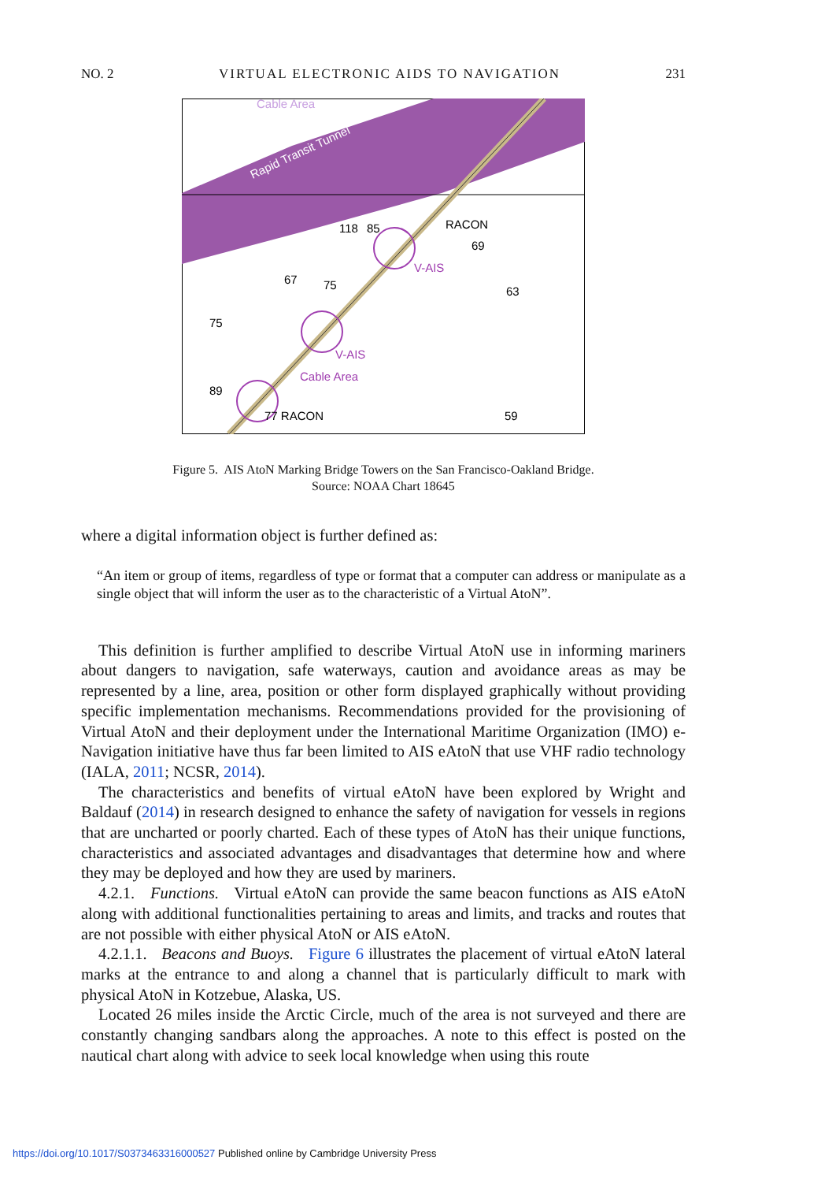NO. 2 VIRTUAL ELECTRONIC AIDS TO NAVIGATION 231
Cable Area
Rapid Transit Tunnel
RACON
77 RACON
Cable Area
V-AIS
V-AIS
75
89
67
75
69
63
59
85
118
Figure 5. AIS AtoN Marking Bridge Towers on the San Francisco-Oakland Bridge.
Source: NOAA Chart 18645
where a digital information object is further defined as:
“An item or group of items, regardless of type or format that a computer can address or manipulate as a single object that will inform the user as to the characteristic of a Virtual AtoN”.
This definition is further amplified to describe Virtual AtoN use in informing mariners about dangers to navigation, safe waterways, caution and avoidance areas as may be represented by a line, area, position or other form displayed graphically without providing specific implementation mechanisms. Recommendations provided for the provisioning of Virtual AtoN and their deployment under the International Maritime Organization (IMO) e-Navigation initiative have thus far been limited to AIS eAtoN that use VHF radio technology (IALA, 2011; NCSR, 2014).
The characteristics and benefits of virtual eAtoN have been explored by Wright and Baldauf (2014) in research designed to enhance the safety of navigation for vessels in regions that are uncharted or poorly charted. Each of these types of AtoN has their unique functions, characteristics and associated advantages and disadvantages that determine how and where they may be deployed and how they are used by mariners.
4.2.1. Functions. Virtual eAtoN can provide the same beacon functions as AIS eAtoN along with additional functionalities pertaining to areas and limits, and tracks and routes that are not possible with either physical AtoN or AIS eAtoN.
4.2.1.1. Beacons and Buoys. Figure 6 illustrates the placement of virtual eAtoN lateral marks at the entrance to and along a channel that is particularly difficult to mark with physical AtoN in Kotzebue, Alaska, US.
Located 26 miles inside the Arctic Circle, much of the area is not surveyed and there are constantly changing sandbars along the approaches. A note to this effect is posted on the nautical chart along with advice to seek local knowledge when using this route
https://doi.org/10.1017/S0373463316000527 Published online by Cambridge University Press